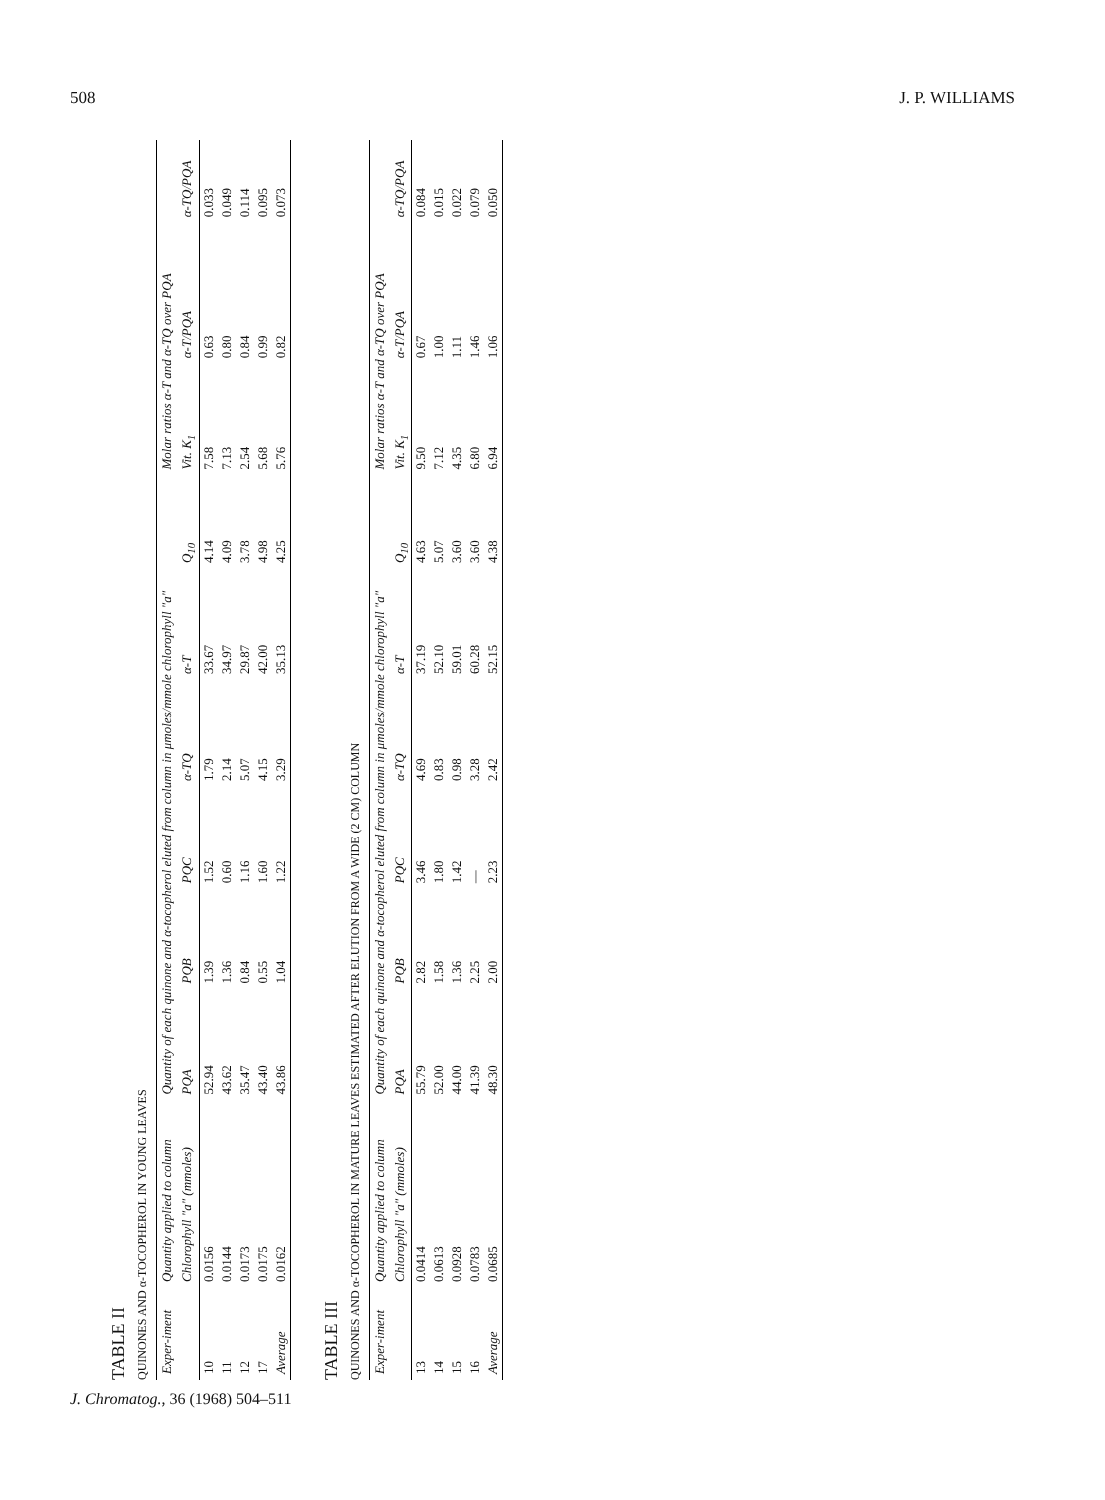508 J. P. WILLIAMS
TABLE II
QUINONES AND α-TOCOPHEROL IN YOUNG LEAVES
| Exper-iment | Quantity applied to column | Quantity of each quinone and α-tocopherol eluted from column in μmoles/mmole chlorophyll "a" | | | | | | Molar ratios α-T and α-TQ over PQA | | |
| --- | --- | --- | --- | --- | --- | --- | --- | --- | --- | --- |
| | Chlorophyll "a" (mmoles) | PQA | PQB | PQC | α-TQ | α-T | Q<sub>10</sub> | Vit. K<sub>1</sub> | α-T/PQA | α-TQ/PQA |
| 10 | 0.0156 | 52.94 | 1.39 | 1.52 | 1.79 | 33.67 | 4.14 | 7.58 | 0.63 | 0.033 |
| 11 | 0.0144 | 43.62 | 1.36 | 0.60 | 2.14 | 34.97 | 4.09 | 7.13 | 0.80 | 0.049 |
| 12 | 0.0173 | 35.47 | 0.84 | 1.16 | 5.07 | 29.87 | 3.78 | 2.54 | 0.84 | 0.114 |
| 17 | 0.0175 | 43.40 | 0.55 | 1.60 | 4.15 | 42.00 | 4.98 | 5.68 | 0.99 | 0.095 |
| Average | 0.0162 | 43.86 | 1.04 | 1.22 | 3.29 | 35.13 | 4.25 | 5.76 | 0.82 | 0.073 |
TABLE III
QUINONES AND α-TOCOPHEROL IN MATURE LEAVES ESTIMATED AFTER ELUTION FROM A WIDE (2 CM) COLUMN
| Exper-iment | Quantity applied to column | Quantity of each quinone and α-tocopherol eluted from column in μmoles/mmole chlorophyll "a" | | | | | | Molar ratios α-T and α-TQ over PQA | | |
| --- | --- | --- | --- | --- | --- | --- | --- | --- | --- | --- |
| | Chlorophyll "a" (mmoles) | PQA | PQB | PQC | α-TQ | α-T | Q<sub>10</sub> | Vit. K<sub>1</sub> | α-T/PQA | α-TQ/PQA |
| 13 | 0.0414 | 55.79 | 2.82 | 3.46 | 4.69 | 37.19 | 4.63 | 9.50 | 0.67 | 0.084 |
| 14 | 0.0613 | 52.00 | 1.58 | 1.80 | 0.83 | 52.10 | 5.07 | 7.12 | 1.00 | 0.015 |
| 15 | 0.0928 | 44.00 | 1.36 | 1.42 | 0.98 | 59.01 | 3.60 | 4.35 | 1.11 | 0.022 |
| 16 | 0.0783 | 41.39 | 2.25 | — | 3.28 | 60.28 | 3.60 | 6.80 | 1.46 | 0.079 |
| Average | 0.0685 | 48.30 | 2.00 | 2.23 | 2.42 | 52.15 | 4.38 | 6.94 | 1.06 | 0.050 |
J. Chromatog., 36 (1968) 504–511